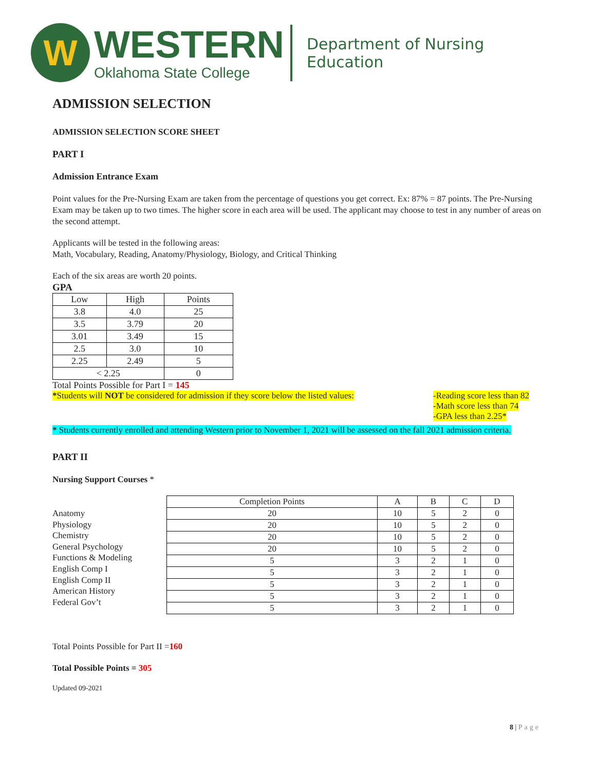W
WESTERN
Oklahoma State College
Department of Nursing Education
ADMISSION SELECTION
ADMISSION SELECTION SCORE SHEET
PART I
Admission Entrance Exam
Point values for the Pre-Nursing Exam are taken from the percentage of questions you get correct. Ex: 87% = 87 points. The Pre-Nursing Exam may be taken up to two times. The higher score in each area will be used. The applicant may choose to test in any number of areas on the second attempt.
Applicants will be tested in the following areas:
Math, Vocabulary, Reading, Anatomy/Physiology, Biology, and Critical Thinking
Each of the six areas are worth 20 points.
GPA
| Low | High | Points |
| --- | --- | --- |
| 3.8 | 4.0 | 25 |
| 3.5 | 3.79 | 20 |
| 3.01 | 3.49 | 15 |
| 2.5 | 3.0 | 10 |
| 2.25 | 2.49 | 5 |
| < 2.25 | | 0 |
Total Points Possible for Part I = 145
*Students will NOT be considered for admission if they score below the listed values:
-Reading score less than 82
-Math score less than 74
-GPA less than 2.25*
* Students currently enrolled and attending Western prior to November 1, 2021 will be assessed on the fall 2021 admission criteria.
PART II
Nursing Support Courses *
Anatomy
Physiology
Chemistry
General Psychology
Functions & Modeling
English Comp I
English Comp II
American History
Federal Gov’t
| Completion Points | A | B | C | D |
| 20 | 10 | 5 | 2 | 0 |
| 20 | 10 | 5 | 2 | 0 |
| 20 | 10 | 5 | 2 | 0 |
| 20 | 10 | 5 | 2 | 0 |
| 5 | 3 | 2 | 1 | 0 |
| 5 | 3 | 2 | 1 | 0 |
| 5 | 3 | 2 | 1 | 0 |
| 5 | 3 | 2 | 1 | 0 |
| 5 | 3 | 2 | 1 | 0 |
Total Points Possible for Part II =160
Total Possible Points = 305
Updated 09-2021
8 | Page